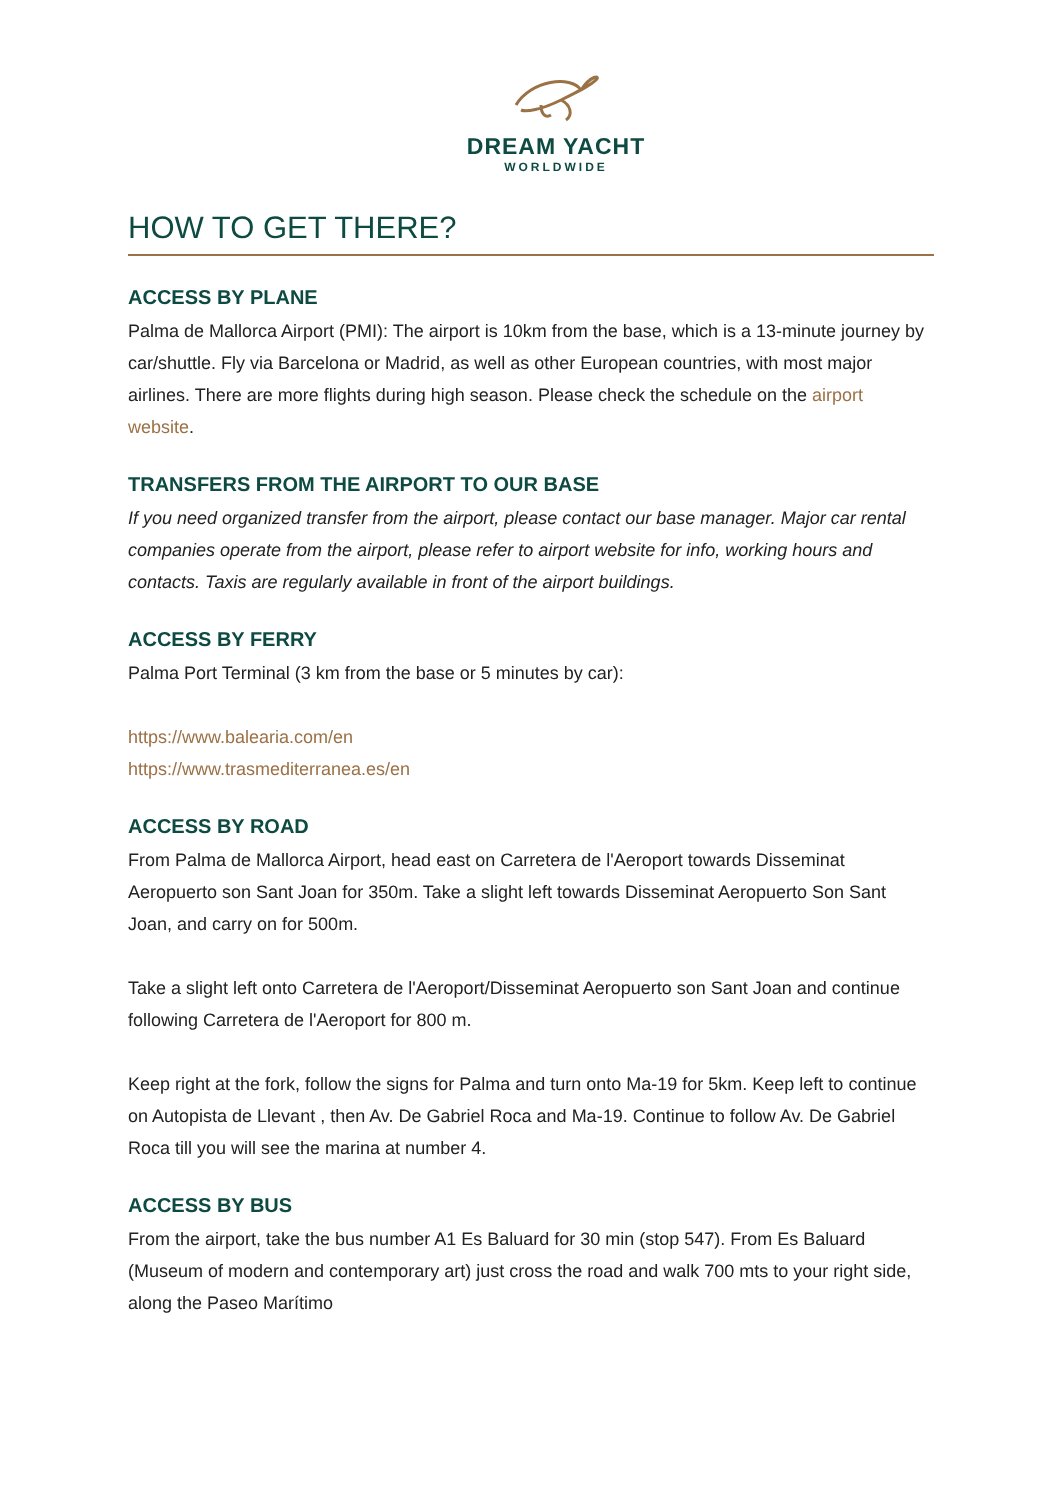DREAM YACHT
WORLDWIDE
HOW TO GET THERE?
ACCESS BY PLANE
Palma de Mallorca Airport (PMI): The airport is 10km from the base, which is a 13-minute journey by car/shuttle. Fly via Barcelona or Madrid, as well as other European countries, with most major airlines. There are more flights during high season. Please check the schedule on the airport website.
TRANSFERS FROM THE AIRPORT TO OUR BASE
If you need organized transfer from the airport, please contact our base manager. Major car rental companies operate from the airport, please refer to airport website for info, working hours and contacts. Taxis are regularly available in front of the airport buildings.
ACCESS BY FERRY
Palma Port Terminal (3 km from the base or 5 minutes by car):
https://www.balearia.com/en
https://www.trasmediterranea.es/en
ACCESS BY ROAD
From Palma de Mallorca Airport, head east on Carretera de l'Aeroport towards Disseminat Aeropuerto son Sant Joan for 350m. Take a slight left towards Disseminat Aeropuerto Son Sant Joan, and carry on for 500m.
Take a slight left onto Carretera de l'Aeroport/Disseminat Aeropuerto son Sant Joan and continue following Carretera de l'Aeroport for 800 m.
Keep right at the fork, follow the signs for Palma and turn onto Ma-19 for 5km. Keep left to continue on Autopista de Llevant , then Av. De Gabriel Roca and Ma-19. Continue to follow Av. De Gabriel Roca till you will see the marina at number 4.
ACCESS BY BUS
From the airport, take the bus number A1 Es Baluard for 30 min (stop 547). From Es Baluard (Museum of modern and contemporary art) just cross the road and walk 700 mts to your right side, along the Paseo Marítimo